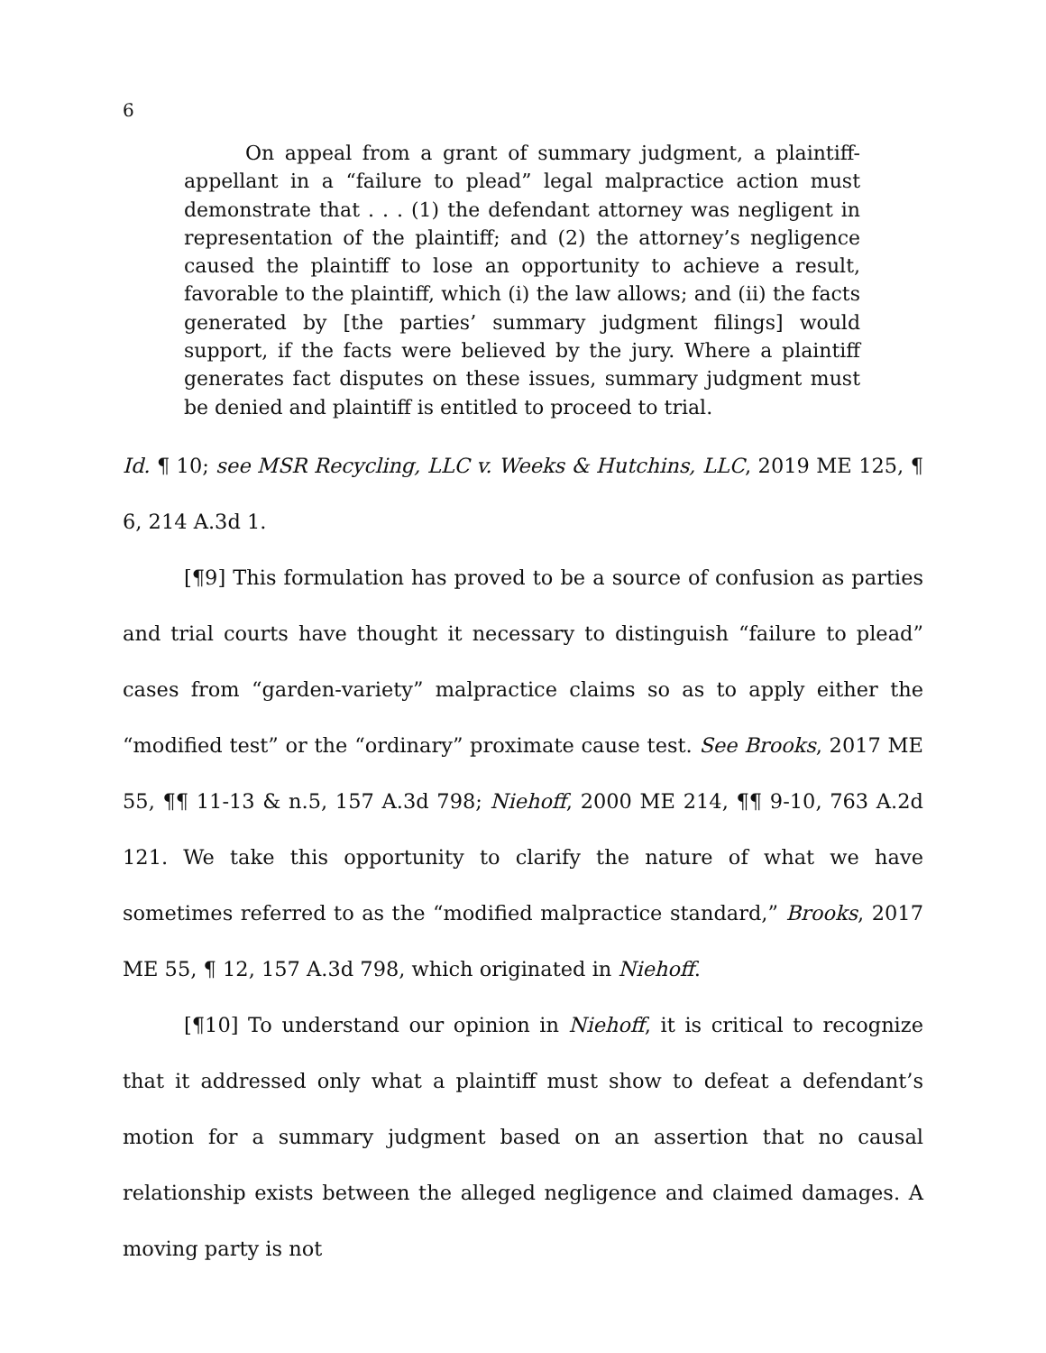6
On appeal from a grant of summary judgment, a plaintiff-appellant in a “failure to plead” legal malpractice action must demonstrate that . . . (1) the defendant attorney was negligent in representation of the plaintiff; and (2) the attorney’s negligence caused the plaintiff to lose an opportunity to achieve a result, favorable to the plaintiff, which (i) the law allows; and (ii) the facts generated by [the parties’ summary judgment filings] would support, if the facts were believed by the jury. Where a plaintiff generates fact disputes on these issues, summary judgment must be denied and plaintiff is entitled to proceed to trial.
Id. ¶ 10; see MSR Recycling, LLC v. Weeks & Hutchins, LLC, 2019 ME 125, ¶ 6, 214 A.3d 1.
[¶9] This formulation has proved to be a source of confusion as parties and trial courts have thought it necessary to distinguish “failure to plead” cases from “garden-variety” malpractice claims so as to apply either the “modified test” or the “ordinary” proximate cause test. See Brooks, 2017 ME 55, ¶¶ 11-13 & n.5, 157 A.3d 798; Niehoff, 2000 ME 214, ¶¶ 9-10, 763 A.2d 121. We take this opportunity to clarify the nature of what we have sometimes referred to as the “modified malpractice standard,” Brooks, 2017 ME 55, ¶ 12, 157 A.3d 798, which originated in Niehoff.
[¶10] To understand our opinion in Niehoff, it is critical to recognize that it addressed only what a plaintiff must show to defeat a defendant’s motion for a summary judgment based on an assertion that no causal relationship exists between the alleged negligence and claimed damages. A moving party is not